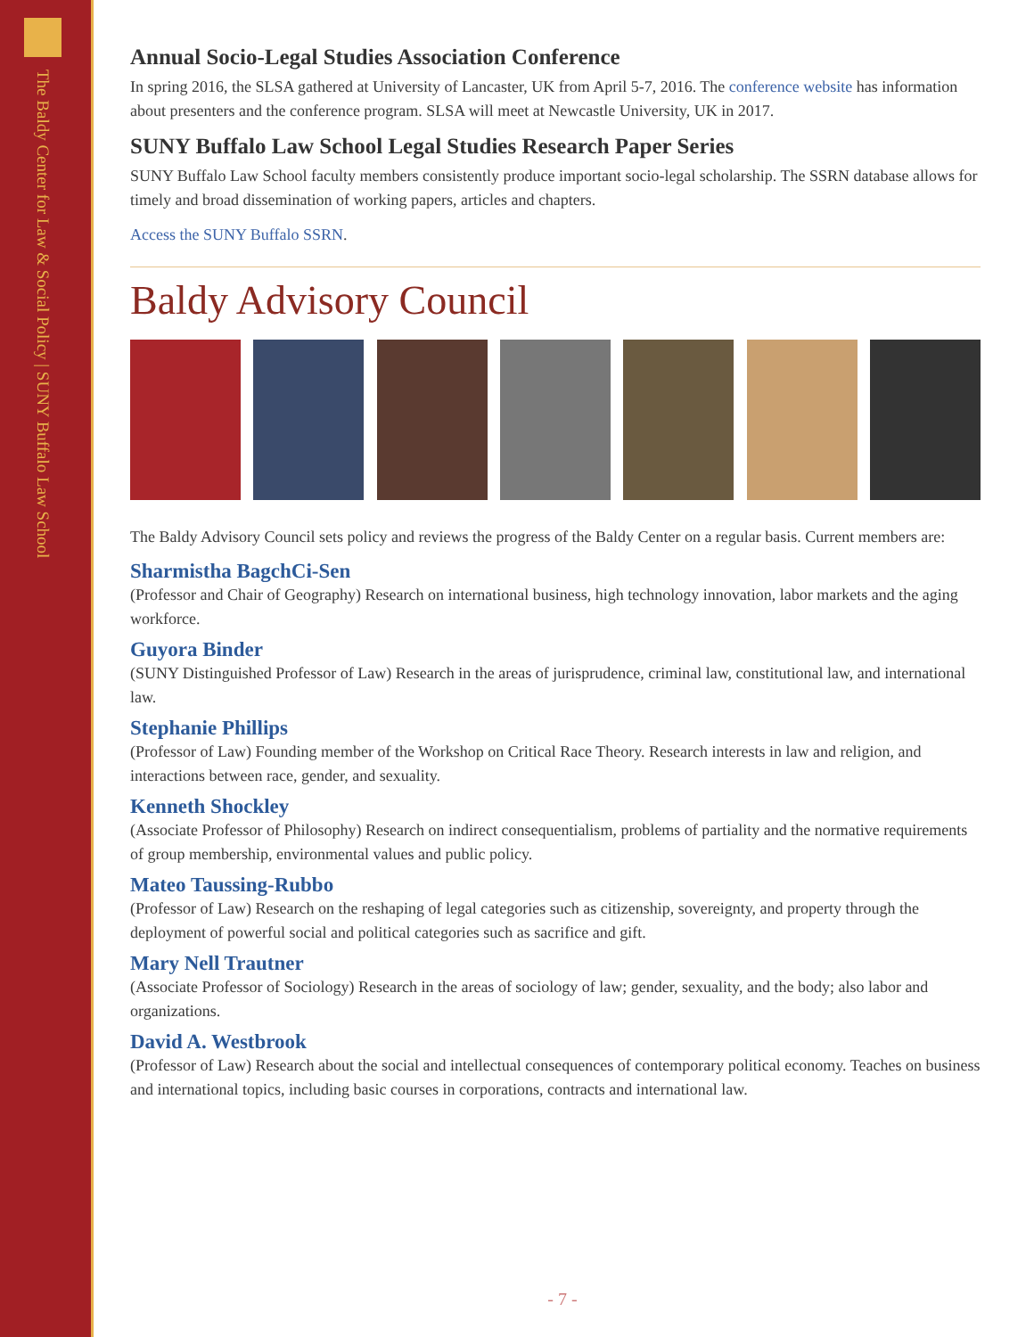The Baldy Center for Law & Social Policy | SUNY Buffalo Law School
Annual Socio-Legal Studies Association Conference
In spring 2016, the SLSA gathered at University of Lancaster, UK from April 5-7, 2016. The conference website has information about presenters and the conference program. SLSA will meet at Newcastle University, UK in 2017.
SUNY Buffalo Law School Legal Studies Research Paper Series
SUNY Buffalo Law School faculty members consistently produce important socio-legal scholarship. The SSRN database allows for timely and broad dissemination of working papers, articles and chapters.
Access the SUNY Buffalo SSRN.
Baldy Advisory Council
The Baldy Advisory Council sets policy and reviews the progress of the Baldy Center on a regular basis. Current members are:
Sharmistha BagchCi-Sen
(Professor and Chair of Geography) Research on international business, high technology innovation, labor markets and the aging workforce.
Guyora Binder
(SUNY Distinguished Professor of Law) Research in the areas of jurisprudence, criminal law, constitutional law, and international law.
Stephanie Phillips
(Professor of Law) Founding member of the Workshop on Critical Race Theory. Research interests in law and religion, and interactions between race, gender, and sexuality.
Kenneth Shockley
(Associate Professor of Philosophy) Research on indirect consequentialism, problems of partiality and the normative requirements of group membership, environmental values and public policy.
Mateo Taussing-Rubbo
(Professor of Law) Research on the reshaping of legal categories such as citizenship, sovereignty, and property through the deployment of powerful social and political categories such as sacrifice and gift.
Mary Nell Trautner
(Associate Professor of Sociology) Research in the areas of sociology of law; gender, sexuality, and the body; also labor and organizations.
David A. Westbrook
(Professor of Law) Research about the social and intellectual consequences of contemporary political economy. Teaches on business and international topics, including basic courses in corporations, contracts and international law.
- 7 -